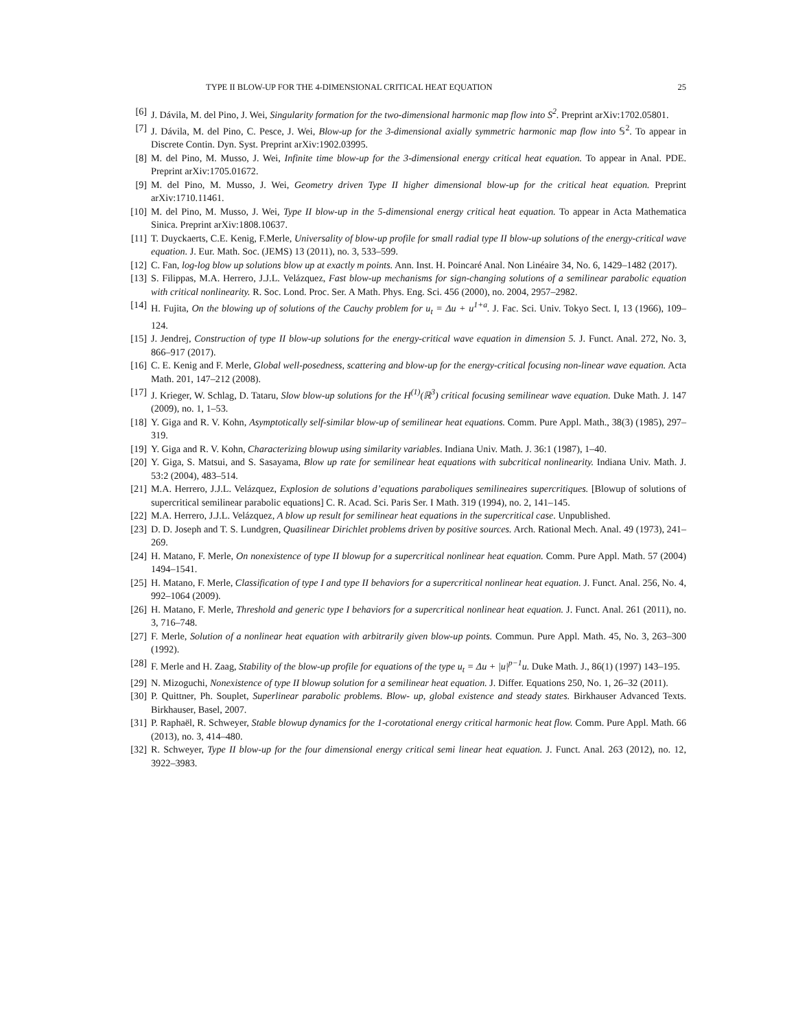TYPE II BLOW-UP FOR THE 4-DIMENSIONAL CRITICAL HEAT EQUATION 25
[6] J. Dávila, M. del Pino, J. Wei, Singularity formation for the two-dimensional harmonic map flow into S<sup>2</sup>. Preprint arXiv:1702.05801.
[7] J. Dávila, M. del Pino, C. Pesce, J. Wei, Blow-up for the 3-dimensional axially symmetric harmonic map flow into 𝕊<sup>2</sup>. To appear in Discrete Contin. Dyn. Syst. Preprint arXiv:1902.03995.
[8] M. del Pino, M. Musso, J. Wei, Infinite time blow-up for the 3-dimensional energy critical heat equation. To appear in Anal. PDE. Preprint arXiv:1705.01672.
[9] M. del Pino, M. Musso, J. Wei, Geometry driven Type II higher dimensional blow-up for the critical heat equation. Preprint arXiv:1710.11461.
[10] M. del Pino, M. Musso, J. Wei, Type II blow-up in the 5-dimensional energy critical heat equation. To appear in Acta Mathematica Sinica. Preprint arXiv:1808.10637.
[11] T. Duyckaerts, C.E. Kenig, F.Merle, Universality of blow-up profile for small radial type II blow-up solutions of the energy-critical wave equation. J. Eur. Math. Soc. (JEMS) 13 (2011), no. 3, 533–599.
[12] C. Fan, log-log blow up solutions blow up at exactly m points. Ann. Inst. H. Poincaré Anal. Non Linéaire 34, No. 6, 1429–1482 (2017).
[13] S. Filippas, M.A. Herrero, J.J.L. Velázquez, Fast blow-up mechanisms for sign-changing solutions of a semilinear parabolic equation with critical nonlinearity. R. Soc. Lond. Proc. Ser. A Math. Phys. Eng. Sci. 456 (2000), no. 2004, 2957–2982.
[14] H. Fujita, On the blowing up of solutions of the Cauchy problem for u<sub>t</sub> = Δu + u<sup>1+a</sup>. J. Fac. Sci. Univ. Tokyo Sect. I, 13 (1966), 109–124.
[15] J. Jendrej, Construction of type II blow-up solutions for the energy-critical wave equation in dimension 5. J. Funct. Anal. 272, No. 3, 866–917 (2017).
[16] C. E. Kenig and F. Merle, Global well-posedness, scattering and blow-up for the energy-critical focusing non-linear wave equation. Acta Math. 201, 147–212 (2008).
[17] J. Krieger, W. Schlag, D. Tataru, Slow blow-up solutions for the H<sup>(1)</sup>(ℝ<sup>3</sup>) critical focusing semilinear wave equation. Duke Math. J. 147 (2009), no. 1, 1–53.
[18] Y. Giga and R. V. Kohn, Asymptotically self-similar blow-up of semilinear heat equations. Comm. Pure Appl. Math., 38(3) (1985), 297–319.
[19] Y. Giga and R. V. Kohn, Characterizing blowup using similarity variables. Indiana Univ. Math. J. 36:1 (1987), 1–40.
[20] Y. Giga, S. Matsui, and S. Sasayama, Blow up rate for semilinear heat equations with subcritical nonlinearity. Indiana Univ. Math. J. 53:2 (2004), 483–514.
[21] M.A. Herrero, J.J.L. Velázquez, Explosion de solutions d’equations paraboliques semilineaires supercritiques. [Blowup of solutions of supercritical semilinear parabolic equations] C. R. Acad. Sci. Paris Ser. I Math. 319 (1994), no. 2, 141–145.
[22] M.A. Herrero, J.J.L. Velázquez, A blow up result for semilinear heat equations in the supercritical case. Unpublished.
[23] D. D. Joseph and T. S. Lundgren, Quasilinear Dirichlet problems driven by positive sources. Arch. Rational Mech. Anal. 49 (1973), 241–269.
[24] H. Matano, F. Merle, On nonexistence of type II blowup for a supercritical nonlinear heat equation. Comm. Pure Appl. Math. 57 (2004) 1494–1541.
[25] H. Matano, F. Merle, Classification of type I and type II behaviors for a supercritical nonlinear heat equation. J. Funct. Anal. 256, No. 4, 992–1064 (2009).
[26] H. Matano, F. Merle, Threshold and generic type I behaviors for a supercritical nonlinear heat equation. J. Funct. Anal. 261 (2011), no. 3, 716–748.
[27] F. Merle, Solution of a nonlinear heat equation with arbitrarily given blow-up points. Commun. Pure Appl. Math. 45, No. 3, 263–300 (1992).
[28] F. Merle and H. Zaag, Stability of the blow-up profile for equations of the type u<sub>t</sub> = Δu + |u|<sup>p−1</sup>u. Duke Math. J., 86(1) (1997) 143–195.
[29] N. Mizoguchi, Nonexistence of type II blowup solution for a semilinear heat equation. J. Differ. Equations 250, No. 1, 26–32 (2011).
[30] P. Quittner, Ph. Souplet, Superlinear parabolic problems. Blow- up, global existence and steady states. Birkhauser Advanced Texts. Birkhauser, Basel, 2007.
[31] P. Raphaël, R. Schweyer, Stable blowup dynamics for the 1-corotational energy critical harmonic heat flow. Comm. Pure Appl. Math. 66 (2013), no. 3, 414–480.
[32] R. Schweyer, Type II blow-up for the four dimensional energy critical semi linear heat equation. J. Funct. Anal. 263 (2012), no. 12, 3922–3983.